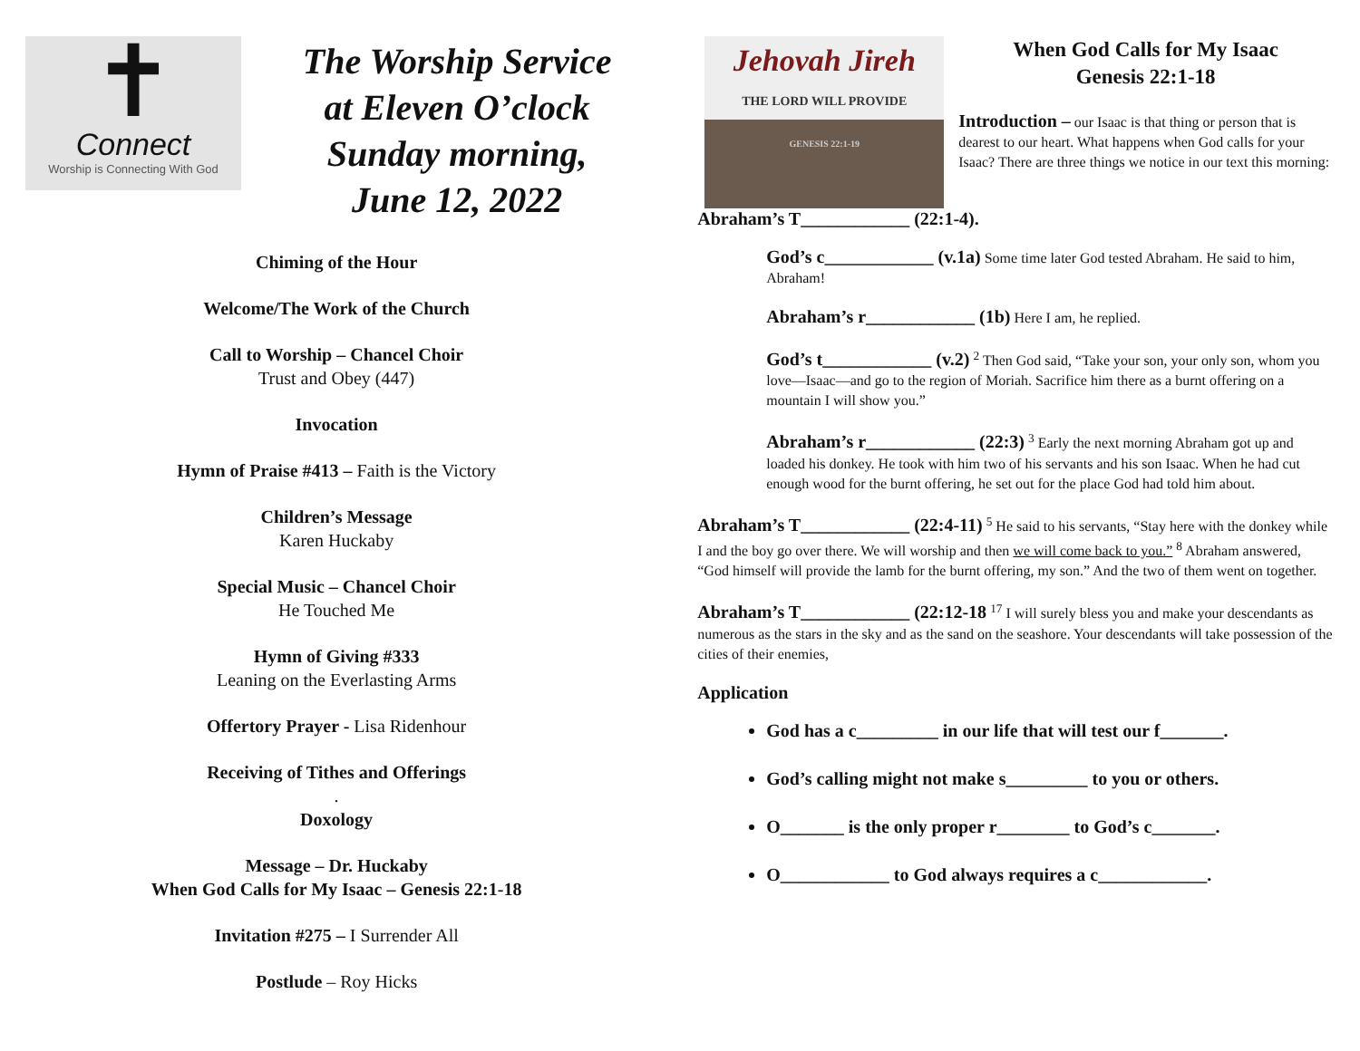✝
Connect
Worship is Connecting With God
The Worship Service
at Eleven O’clock
Sunday morning,
June 12, 2022
Chiming of the Hour
Welcome/The Work of the Church
Call to Worship – Chancel Choir
Trust and Obey (447)
Invocation
Hymn of Praise #413 – Faith is the Victory
Children’s Message
Karen Huckaby
Special Music – Chancel Choir
He Touched Me
Hymn of Giving #333
Leaning on the Everlasting Arms
Offertory Prayer - Lisa Ridenhour
Receiving of Tithes and Offerings
.
Doxology
Message – Dr. Huckaby
When God Calls for My Isaac – Genesis 22:1-18
Invitation #275 – I Surrender All
Postlude – Roy Hicks
Jehovah Jireh
THE LORD WILL PROVIDE
GENESIS 22:1-19
When God Calls for My Isaac
Genesis 22:1-18
Introduction – our Isaac is that thing or person that is dearest to our heart. What happens when God calls for your Isaac? There are three things we notice in our text this morning:
Abraham’s T____________ (22:1-4).
God’s c____________ (v.1a) Some time later God tested Abraham. He said to him, Abraham!
Abraham’s r____________ (1b) Here I am, he replied.
God’s t____________ (v.2) <sup>2</sup> Then God said, “Take your son, your only son, whom you love—Isaac—and go to the region of Moriah. Sacrifice him there as a burnt offering on a mountain I will show you.”
Abraham’s r____________ (22:3) <sup>3</sup> Early the next morning Abraham got up and loaded his donkey. He took with him two of his servants and his son Isaac. When he had cut enough wood for the burnt offering, he set out for the place God had told him about.
Abraham’s T____________ (22:4-11) <sup>5</sup> He said to his servants, “Stay here with the donkey while I and the boy go over there. We will worship and then we will come back to you.” <sup>8</sup> Abraham answered, “God himself will provide the lamb for the burnt offering, my son.” And the two of them went on together.
Abraham’s T____________ (22:12-18 <sup>17</sup> I will surely bless you and make your descendants as numerous as the stars in the sky and as the sand on the seashore. Your descendants will take possession of the cities of their enemies,
Application
God has a c_________ in our life that will test our f_______.
God’s calling might not make s_________ to you or others.
O_______ is the only proper r________ to God’s c_______.
O____________ to God always requires a c____________.